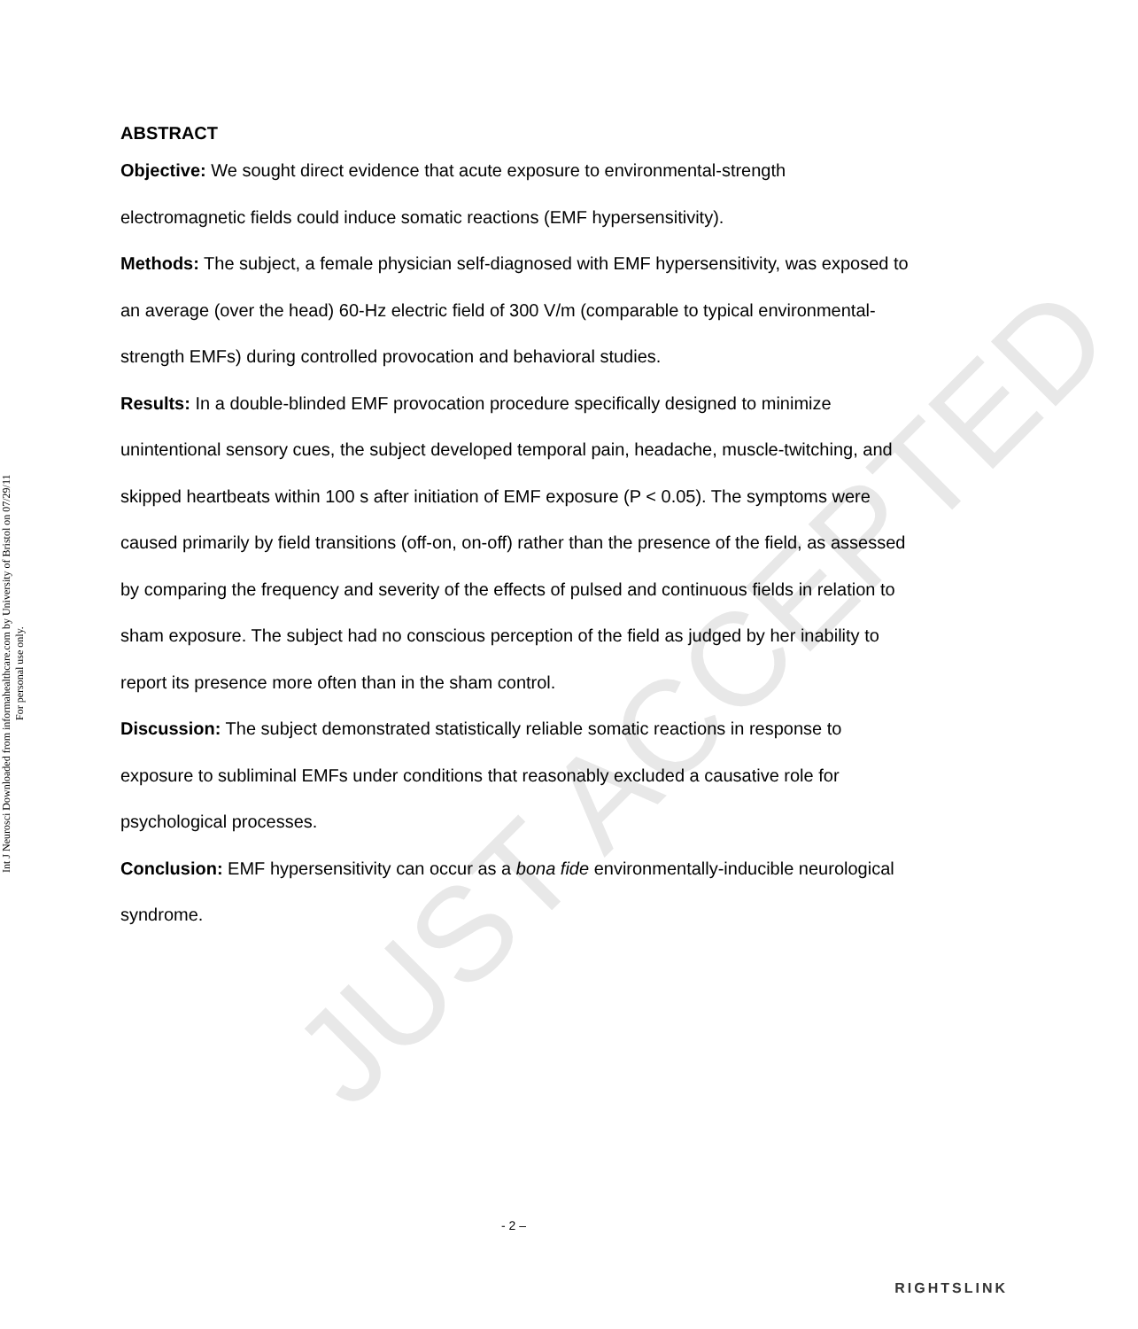JUST ACCEPTED
Int J Neurosci Downloaded from informahealthcare.com by University of Bristol on 07/29/11
For personal use only.
ABSTRACT
Objective: We sought direct evidence that acute exposure to environmental-strength electromagnetic fields could induce somatic reactions (EMF hypersensitivity).
Methods: The subject, a female physician self-diagnosed with EMF hypersensitivity, was exposed to an average (over the head) 60-Hz electric field of 300 V/m (comparable to typical environmental-strength EMFs) during controlled provocation and behavioral studies.
Results: In a double-blinded EMF provocation procedure specifically designed to minimize unintentional sensory cues, the subject developed temporal pain, headache, muscle-twitching, and skipped heartbeats within 100 s after initiation of EMF exposure (P < 0.05). The symptoms were caused primarily by field transitions (off-on, on-off) rather than the presence of the field, as assessed by comparing the frequency and severity of the effects of pulsed and continuous fields in relation to sham exposure. The subject had no conscious perception of the field as judged by her inability to report its presence more often than in the sham control.
Discussion: The subject demonstrated statistically reliable somatic reactions in response to exposure to subliminal EMFs under conditions that reasonably excluded a causative role for psychological processes.
Conclusion: EMF hypersensitivity can occur as a bona fide environmentally-inducible neurological syndrome.
- 2 –
RIGHTSLINK